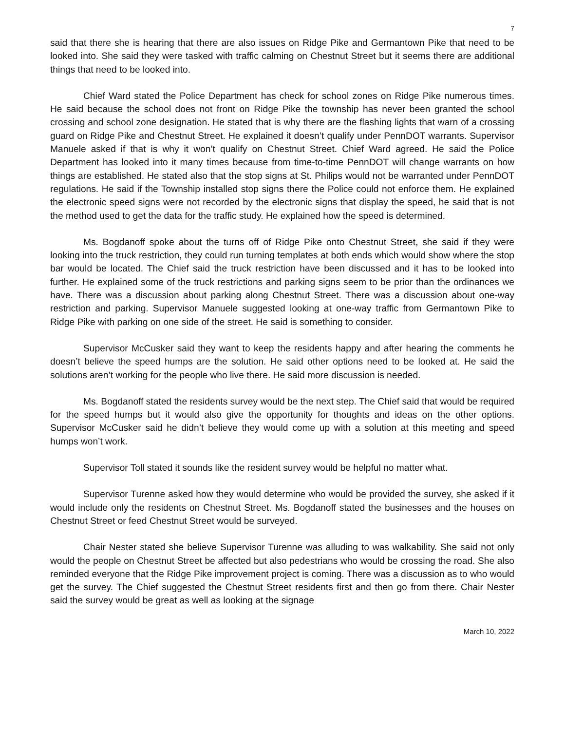7
said that there she is hearing that there are also issues on Ridge Pike and Germantown Pike that need to be looked into. She said they were tasked with traffic calming on Chestnut Street but it seems there are additional things that need to be looked into.
Chief Ward stated the Police Department has check for school zones on Ridge Pike numerous times. He said because the school does not front on Ridge Pike the township has never been granted the school crossing and school zone designation. He stated that is why there are the flashing lights that warn of a crossing guard on Ridge Pike and Chestnut Street. He explained it doesn’t qualify under PennDOT warrants. Supervisor Manuele asked if that is why it won’t qualify on Chestnut Street. Chief Ward agreed. He said the Police Department has looked into it many times because from time-to-time PennDOT will change warrants on how things are established. He stated also that the stop signs at St. Philips would not be warranted under PennDOT regulations. He said if the Township installed stop signs there the Police could not enforce them. He explained the electronic speed signs were not recorded by the electronic signs that display the speed, he said that is not the method used to get the data for the traffic study. He explained how the speed is determined.
Ms. Bogdanoff spoke about the turns off of Ridge Pike onto Chestnut Street, she said if they were looking into the truck restriction, they could run turning templates at both ends which would show where the stop bar would be located. The Chief said the truck restriction have been discussed and it has to be looked into further. He explained some of the truck restrictions and parking signs seem to be prior than the ordinances we have. There was a discussion about parking along Chestnut Street. There was a discussion about one-way restriction and parking. Supervisor Manuele suggested looking at one-way traffic from Germantown Pike to Ridge Pike with parking on one side of the street. He said is something to consider.
Supervisor McCusker said they want to keep the residents happy and after hearing the comments he doesn’t believe the speed humps are the solution. He said other options need to be looked at. He said the solutions aren’t working for the people who live there. He said more discussion is needed.
Ms. Bogdanoff stated the residents survey would be the next step. The Chief said that would be required for the speed humps but it would also give the opportunity for thoughts and ideas on the other options. Supervisor McCusker said he didn’t believe they would come up with a solution at this meeting and speed humps won’t work.
Supervisor Toll stated it sounds like the resident survey would be helpful no matter what.
Supervisor Turenne asked how they would determine who would be provided the survey, she asked if it would include only the residents on Chestnut Street. Ms. Bogdanoff stated the businesses and the houses on Chestnut Street or feed Chestnut Street would be surveyed.
Chair Nester stated she believe Supervisor Turenne was alluding to was walkability. She said not only would the people on Chestnut Street be affected but also pedestrians who would be crossing the road. She also reminded everyone that the Ridge Pike improvement project is coming. There was a discussion as to who would get the survey. The Chief suggested the Chestnut Street residents first and then go from there. Chair Nester said the survey would be great as well as looking at the signage
March 10, 2022